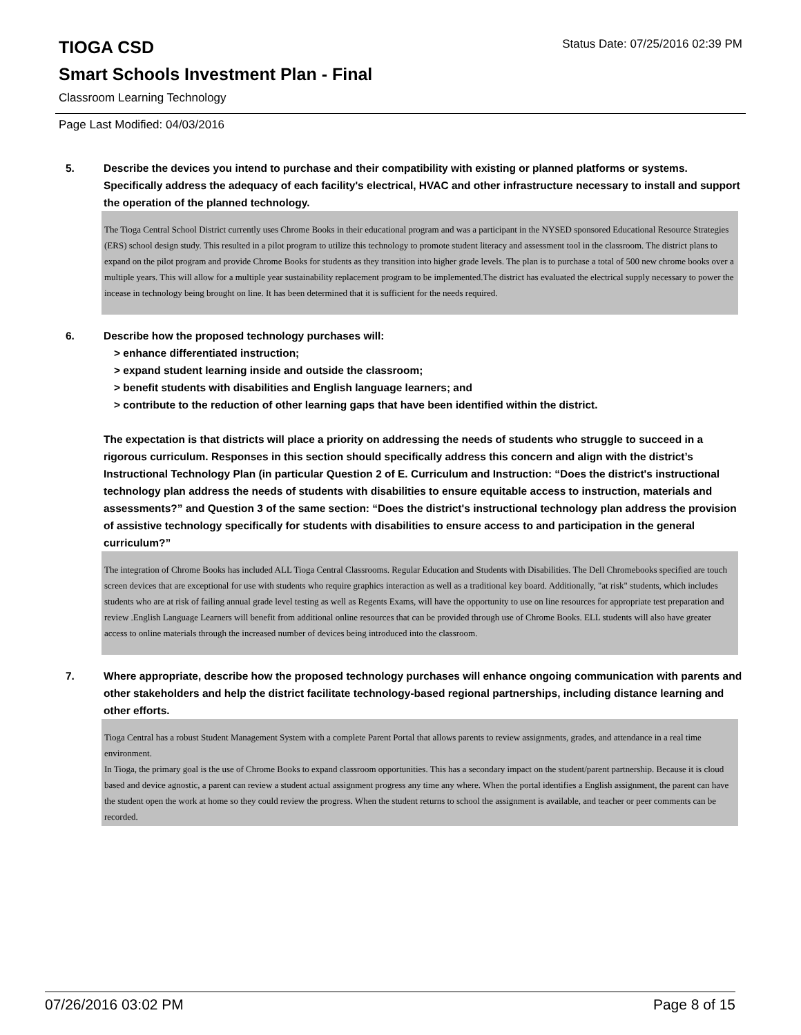Status Date: 07/25/2016 02:39 PM
TIOGA CSD
Smart Schools Investment Plan - Final
Classroom Learning Technology
Page Last Modified: 04/03/2016
5. Describe the devices you intend to purchase and their compatibility with existing or planned platforms or systems. Specifically address the adequacy of each facility's electrical, HVAC and other infrastructure necessary to install and support the operation of the planned technology.
The Tioga Central School District currently uses Chrome Books in their educational program and was a participant in the NYSED sponsored Educational Resource Strategies (ERS) school design study. This resulted in a pilot program to utilize this technology to promote student literacy and assessment tool in the classroom. The district plans to expand on the pilot program and provide Chrome Books for students as they transition into higher grade levels. The plan is to purchase a total of 500 new chrome books over a multiple years. This will allow for a multiple year sustainability replacement program to be implemented.The district has evaluated the electrical supply necessary to power the incease in technology being brought on line. It has been determined that it is sufficient for the needs required.
6. Describe how the proposed technology purchases will:
> enhance differentiated instruction;
> expand student learning inside and outside the classroom;
> benefit students with disabilities and English language learners; and
> contribute to the reduction of other learning gaps that have been identified within the district.
The expectation is that districts will place a priority on addressing the needs of students who struggle to succeed in a rigorous curriculum. Responses in this section should specifically address this concern and align with the district’s Instructional Technology Plan (in particular Question 2 of E. Curriculum and Instruction: “Does the district's instructional technology plan address the needs of students with disabilities to ensure equitable access to instruction, materials and assessments?” and Question 3 of the same section: “Does the district's instructional technology plan address the provision of assistive technology specifically for students with disabilities to ensure access to and participation in the general curriculum?”
The integration of Chrome Books has included ALL Tioga Central Classrooms. Regular Education and Students with Disabilities. The Dell Chromebooks specified are touch screen devices that are exceptional for use with students who require graphics interaction as well as a traditional key board. Additionally, "at risk" students, which includes students who are at risk of failing annual grade level testing as well as Regents Exams, will have the opportunity to use on line resources for appropriate test preparation and review .English Language Learners will benefit from additional online resources that can be provided through use of Chrome Books. ELL students will also have greater access to online materials through the increased number of devices being introduced into the classroom.
7. Where appropriate, describe how the proposed technology purchases will enhance ongoing communication with parents and other stakeholders and help the district facilitate technology-based regional partnerships, including distance learning and other efforts.
Tioga Central has a robust Student Management System with a complete Parent Portal that allows parents to review assignments, grades, and attendance in a real time environment.
In Tioga, the primary goal is the use of Chrome Books to expand classroom opportunities. This has a secondary impact on the student/parent partnership. Because it is cloud based and device agnostic, a parent can review a student actual assignment progress any time any where. When the portal identifies a English assignment, the parent can have the student open the work at home so they could review the progress. When the student returns to school the assignment is available, and teacher or peer comments can be recorded.
07/26/2016 03:02 PM Page 8 of 15